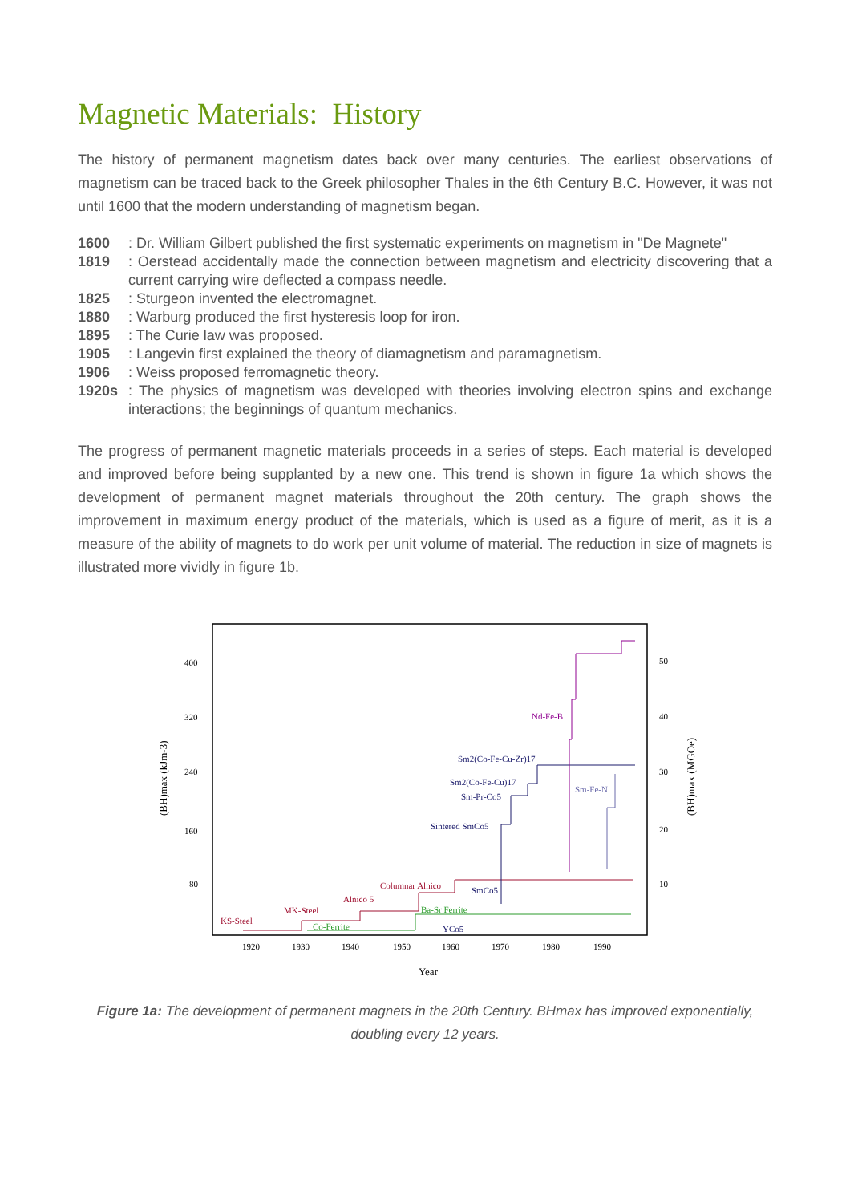Magnetic Materials: History
The history of permanent magnetism dates back over many centuries. The earliest observations of magnetism can be traced back to the Greek philosopher Thales in the 6th Century B.C. However, it was not until 1600 that the modern understanding of magnetism began.
1600: Dr. William Gilbert published the first systematic experiments on magnetism in "De Magnete"
1819: Oerstead accidentally made the connection between magnetism and electricity discovering that a current carrying wire deflected a compass needle.
1825: Sturgeon invented the electromagnet.
1880: Warburg produced the first hysteresis loop for iron.
1895: The Curie law was proposed.
1905: Langevin first explained the theory of diamagnetism and paramagnetism.
1906: Weiss proposed ferromagnetic theory.
1920s: The physics of magnetism was developed with theories involving electron spins and exchange interactions; the beginnings of quantum mechanics.
The progress of permanent magnetic materials proceeds in a series of steps. Each material is developed and improved before being supplanted by a new one. This trend is shown in figure 1a which shows the development of permanent magnet materials throughout the 20th century. The graph shows the improvement in maximum energy product of the materials, which is used as a figure of merit, as it is a measure of the ability of magnets to do work per unit volume of material. The reduction in size of magnets is illustrated more vividly in figure 1b.
400
320
240
160
80
50
40
30
20
10
1920
1930
1940
1950
1960
1970
1980
1990
Year
(BH)max (kJm-3)
(BH)max (MGOe)
KS-Steel
MK-Steel
Alnico 5
Columnar Alnico
Co-Ferrite
Ba-Sr Ferrite
YCo5
SmCo5
Sintered SmCo5
Sm-Pr-Co5
Sm2(Co-Fe-Cu)17
Sm2(Co-Fe-Cu-Zr)17
Nd-Fe-B
Sm-Fe-N
Figure 1a: The development of permanent magnets in the 20th Century. BHmax has improved exponentially, doubling every 12 years.